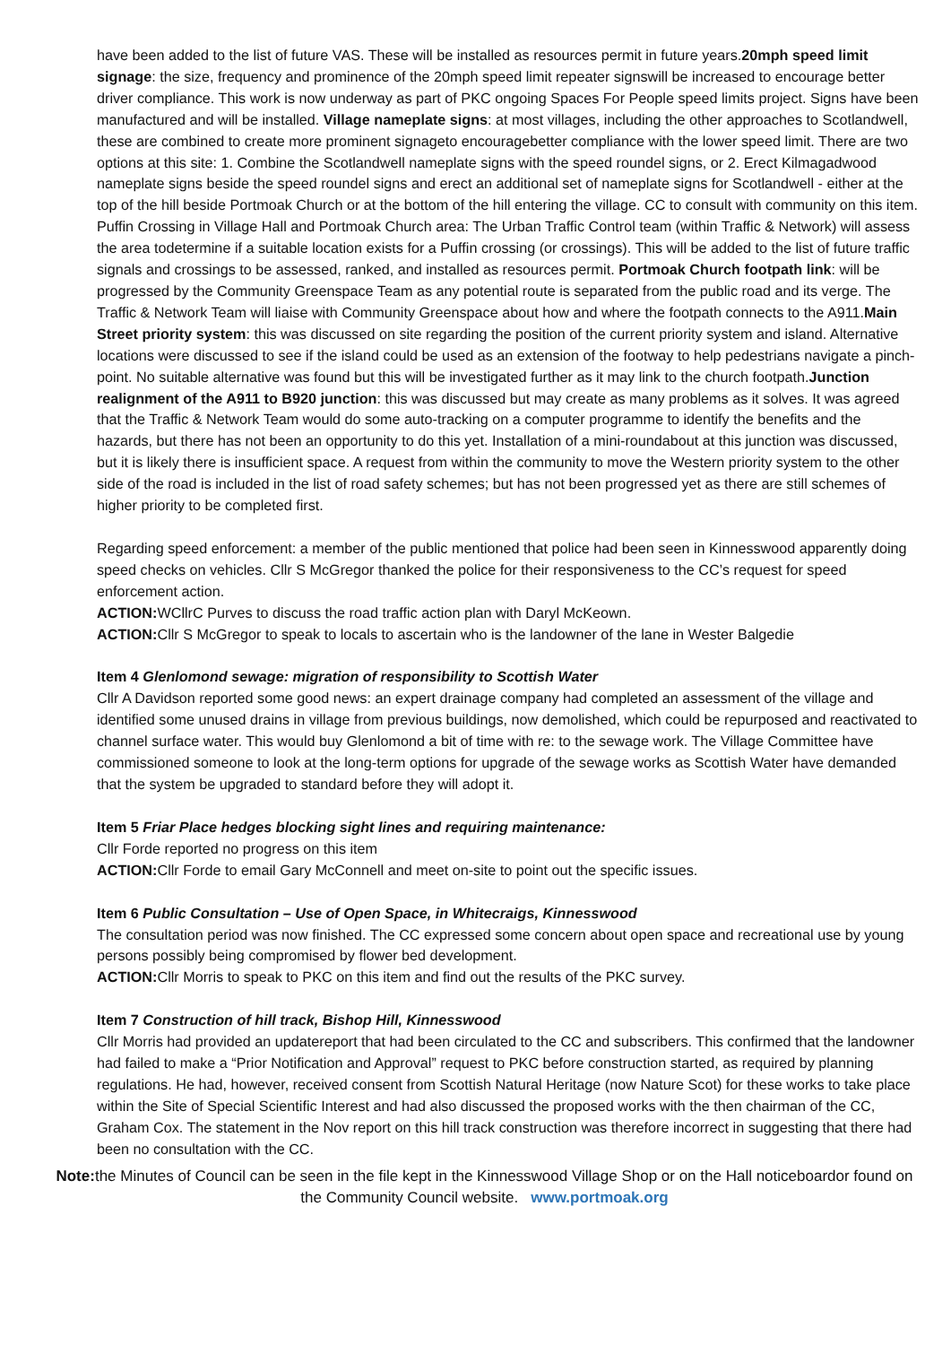have been added to the list of future VAS. These will be installed as resources permit in future years.20mph speed limit signage: the size, frequency and prominence of the 20mph speed limit repeater signswill be increased to encourage better driver compliance. This work is now underway as part of PKC ongoing Spaces For People speed limits project. Signs have been manufactured and will be installed. Village nameplate signs: at most villages, including the other approaches to Scotlandwell, these are combined to create more prominent signageto encouragebetter compliance with the lower speed limit. There are two options at this site: 1. Combine the Scotlandwell nameplate signs with the speed roundel signs, or 2. Erect Kilmagadwood nameplate signs beside the speed roundel signs and erect an additional set of nameplate signs for Scotlandwell - either at the top of the hill beside Portmoak Church or at the bottom of the hill entering the village. CC to consult with community on this item. Puffin Crossing in Village Hall and Portmoak Church area: The Urban Traffic Control team (within Traffic & Network) will assess the area todetermine if a suitable location exists for a Puffin crossing (or crossings). This will be added to the list of future traffic signals and crossings to be assessed, ranked, and installed as resources permit. Portmoak Church footpath link: will be progressed by the Community Greenspace Team as any potential route is separated from the public road and its verge. The Traffic & Network Team will liaise with Community Greenspace about how and where the footpath connects to the A911.Main Street priority system: this was discussed on site regarding the position of the current priority system and island. Alternative locations were discussed to see if the island could be used as an extension of the footway to help pedestrians navigate a pinch-point. No suitable alternative was found but this will be investigated further as it may link to the church footpath.Junction realignment of the A911 to B920 junction: this was discussed but may create as many problems as it solves. It was agreed that the Traffic & Network Team would do some auto-tracking on a computer programme to identify the benefits and the hazards, but there has not been an opportunity to do this yet. Installation of a mini-roundabout at this junction was discussed, but it is likely there is insufficient space. A request from within the community to move the Western priority system to the other side of the road is included in the list of road safety schemes; but has not been progressed yet as there are still schemes of higher priority to be completed first.
Regarding speed enforcement: a member of the public mentioned that police had been seen in Kinnesswood apparently doing speed checks on vehicles. Cllr S McGregor thanked the police for their responsiveness to the CC’s request for speed enforcement action.
ACTION: WCllrC Purves to discuss the road traffic action plan with Daryl McKeown.
ACTION: Cllr S McGregor to speak to locals to ascertain who is the landowner of the lane in Wester Balgedie
Item 4 Glenlomond sewage: migration of responsibility to Scottish Water
Cllr A Davidson reported some good news: an expert drainage company had completed an assessment of the village and identified some unused drains in village from previous buildings, now demolished, which could be repurposed and reactivated to channel surface water. This would buy Glenlomond a bit of time with re: to the sewage work. The Village Committee have commissioned someone to look at the long-term options for upgrade of the sewage works as Scottish Water have demanded that the system be upgraded to standard before they will adopt it.
Item 5 Friar Place hedges blocking sight lines and requiring maintenance:
Cllr Forde reported no progress on this item
ACTION: Cllr Forde to email Gary McConnell and meet on-site to point out the specific issues.
Item 6 Public Consultation – Use of Open Space, in Whitecraigs, Kinnesswood
The consultation period was now finished. The CC expressed some concern about open space and recreational use by young persons possibly being compromised by flower bed development.
ACTION: Cllr Morris to speak to PKC on this item and find out the results of the PKC survey.
Item 7 Construction of hill track, Bishop Hill, Kinnesswood
Cllr Morris had provided an updatereport that had been circulated to the CC and subscribers. This confirmed that the landowner had failed to make a “Prior Notification and Approval” request to PKC before construction started, as required by planning regulations. He had, however, received consent from Scottish Natural Heritage (now Nature Scot) for these works to take place within the Site of Special Scientific Interest and had also discussed the proposed works with the then chairman of the CC, Graham Cox. The statement in the Nov report on this hill track construction was therefore incorrect in suggesting that there had been no consultation with the CC.
Note: the Minutes of Council can be seen in the file kept in the Kinnesswood Village Shop or on the Hall noticeboardor found on the Community Council website. www.portmoak.org